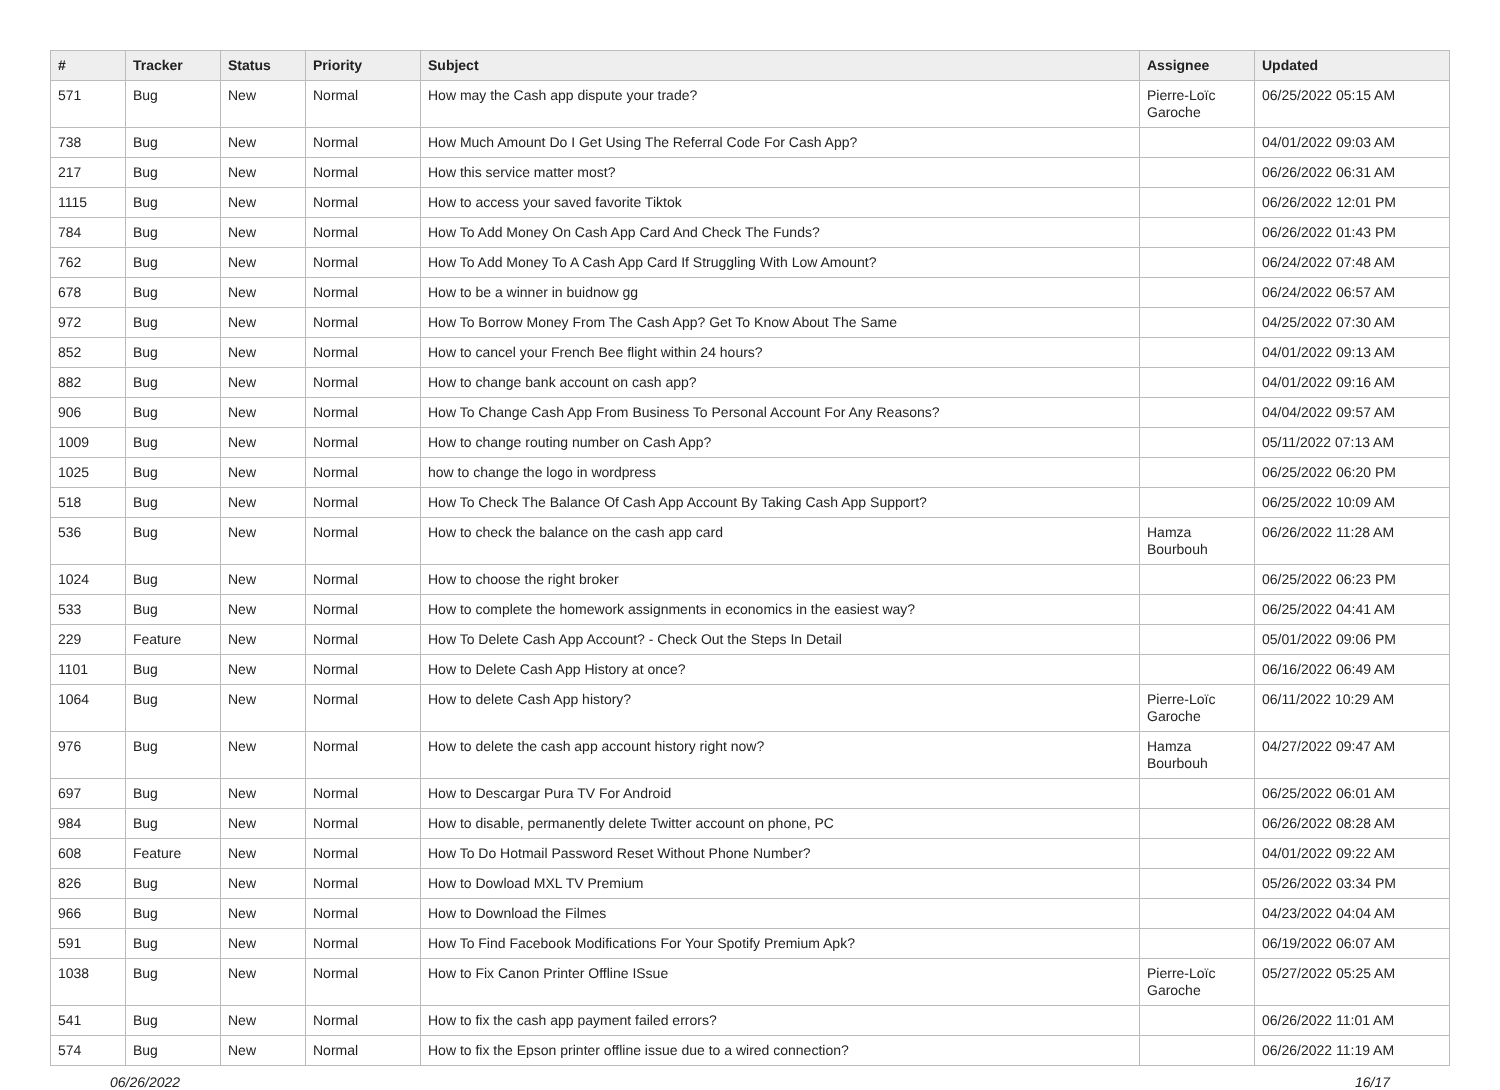| # | Tracker | Status | Priority | Subject | Assignee | Updated |
| --- | --- | --- | --- | --- | --- | --- |
| 571 | Bug | New | Normal | How may the Cash app dispute your trade? | Pierre-Loïc Garoche | 06/25/2022 05:15 AM |
| 738 | Bug | New | Normal | How Much Amount Do I Get Using The Referral Code For Cash App? | | 04/01/2022 09:03 AM |
| 217 | Bug | New | Normal | How this service matter most? | | 06/26/2022 06:31 AM |
| 1115 | Bug | New | Normal | How to access your saved favorite Tiktok | | 06/26/2022 12:01 PM |
| 784 | Bug | New | Normal | How To Add Money On Cash App Card And Check The Funds? | | 06/26/2022 01:43 PM |
| 762 | Bug | New | Normal | How To Add Money To A Cash App Card If Struggling With Low Amount? | | 06/24/2022 07:48 AM |
| 678 | Bug | New | Normal | How to be a winner in buidnow gg | | 06/24/2022 06:57 AM |
| 972 | Bug | New | Normal | How To Borrow Money From The Cash App? Get To Know About The Same | | 04/25/2022 07:30 AM |
| 852 | Bug | New | Normal | How to cancel your French Bee flight within 24 hours? | | 04/01/2022 09:13 AM |
| 882 | Bug | New | Normal | How to change bank account on cash app? | | 04/01/2022 09:16 AM |
| 906 | Bug | New | Normal | How To Change Cash App From Business To Personal Account For Any Reasons? | | 04/04/2022 09:57 AM |
| 1009 | Bug | New | Normal | How to change routing number on Cash App? | | 05/11/2022 07:13 AM |
| 1025 | Bug | New | Normal | how to change the logo in wordpress | | 06/25/2022 06:20 PM |
| 518 | Bug | New | Normal | How To Check The Balance Of Cash App Account By Taking Cash App Support? | | 06/25/2022 10:09 AM |
| 536 | Bug | New | Normal | How to check the balance on the cash app card | Hamza Bourbouh | 06/26/2022 11:28 AM |
| 1024 | Bug | New | Normal | How to choose the right broker | | 06/25/2022 06:23 PM |
| 533 | Bug | New | Normal | How to complete the homework assignments in economics in the easiest way? | | 06/25/2022 04:41 AM |
| 229 | Feature | New | Normal | How To Delete Cash App Account? - Check Out the Steps In Detail | | 05/01/2022 09:06 PM |
| 1101 | Bug | New | Normal | How to Delete Cash App History at once? | | 06/16/2022 06:49 AM |
| 1064 | Bug | New | Normal | How to delete Cash App history? | Pierre-Loïc Garoche | 06/11/2022 10:29 AM |
| 976 | Bug | New | Normal | How to delete the cash app account history right now? | Hamza Bourbouh | 04/27/2022 09:47 AM |
| 697 | Bug | New | Normal | How to Descargar Pura TV For Android | | 06/25/2022 06:01 AM |
| 984 | Bug | New | Normal | How to disable, permanently delete Twitter account on phone, PC | | 06/26/2022 08:28 AM |
| 608 | Feature | New | Normal | How To Do Hotmail Password Reset Without Phone Number? | | 04/01/2022 09:22 AM |
| 826 | Bug | New | Normal | How to Dowload MXL TV Premium | | 05/26/2022 03:34 PM |
| 966 | Bug | New | Normal | How to Download the Filmes | | 04/23/2022 04:04 AM |
| 591 | Bug | New | Normal | How To Find Facebook Modifications For Your Spotify Premium Apk? | | 06/19/2022 06:07 AM |
| 1038 | Bug | New | Normal | How to Fix Canon Printer Offline ISsue | Pierre-Loïc Garoche | 05/27/2022 05:25 AM |
| 541 | Bug | New | Normal | How to fix the cash app payment failed errors? | | 06/26/2022 11:01 AM |
| 574 | Bug | New | Normal | How to fix the Epson printer offline issue due to a wired connection? | | 06/26/2022 11:19 AM |
06/26/2022 16/17